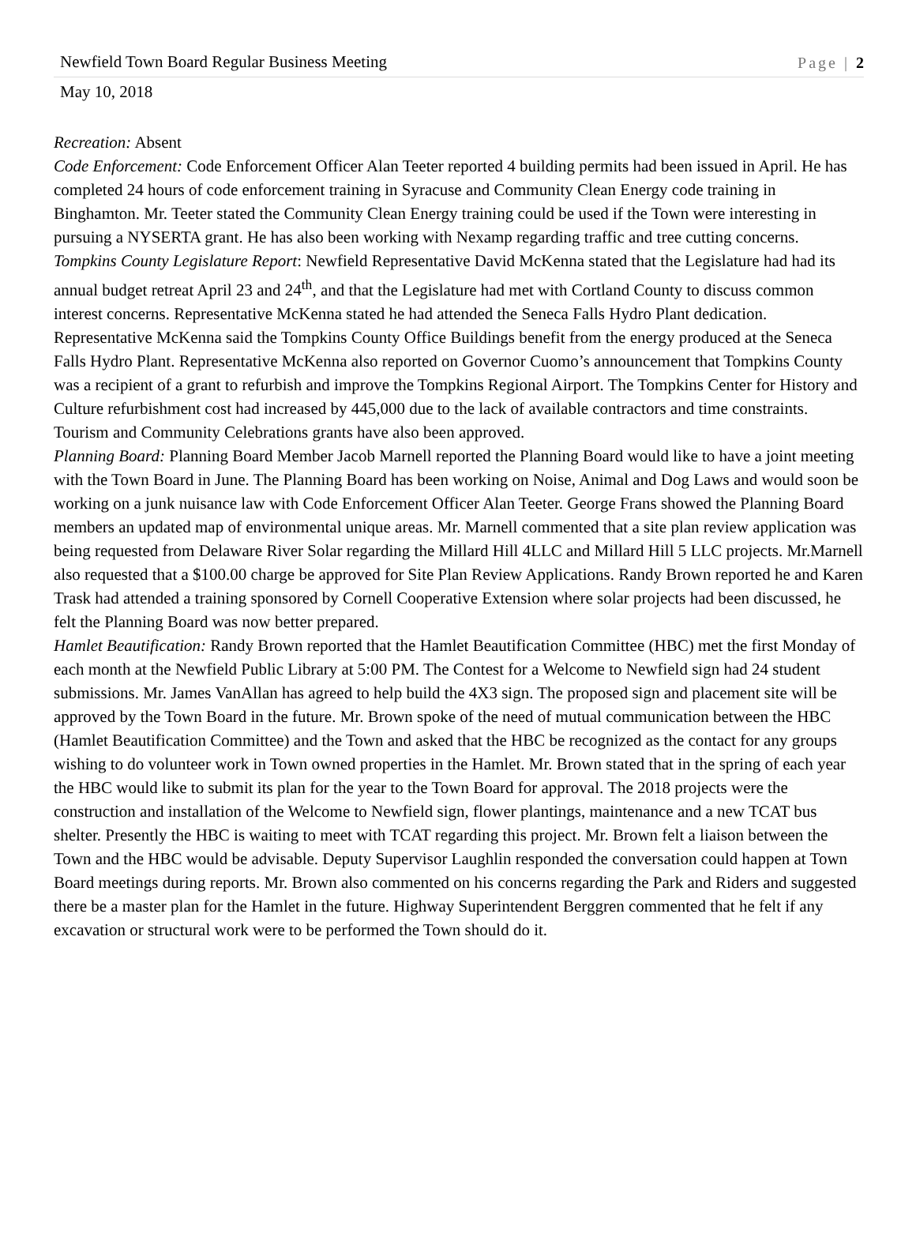Newfield Town Board Regular Business Meeting Page | 2
May 10, 2018
Recreation: Absent
Code Enforcement: Code Enforcement Officer Alan Teeter reported 4 building permits had been issued in April. He has completed 24 hours of code enforcement training in Syracuse and Community Clean Energy code training in Binghamton. Mr. Teeter stated the Community Clean Energy training could be used if the Town were interesting in pursuing a NYSERTA grant. He has also been working with Nexamp regarding traffic and tree cutting concerns.
Tompkins County Legislature Report: Newfield Representative David McKenna stated that the Legislature had had its annual budget retreat April 23 and 24<sup>th</sup>, and that the Legislature had met with Cortland County to discuss common interest concerns. Representative McKenna stated he had attended the Seneca Falls Hydro Plant dedication. Representative McKenna said the Tompkins County Office Buildings benefit from the energy produced at the Seneca Falls Hydro Plant. Representative McKenna also reported on Governor Cuomo’s announcement that Tompkins County was a recipient of a grant to refurbish and improve the Tompkins Regional Airport. The Tompkins Center for History and Culture refurbishment cost had increased by 445,000 due to the lack of available contractors and time constraints. Tourism and Community Celebrations grants have also been approved.
Planning Board: Planning Board Member Jacob Marnell reported the Planning Board would like to have a joint meeting with the Town Board in June. The Planning Board has been working on Noise, Animal and Dog Laws and would soon be working on a junk nuisance law with Code Enforcement Officer Alan Teeter. George Frans showed the Planning Board members an updated map of environmental unique areas. Mr. Marnell commented that a site plan review application was being requested from Delaware River Solar regarding the Millard Hill 4LLC and Millard Hill 5 LLC projects. Mr.Marnell also requested that a $100.00 charge be approved for Site Plan Review Applications. Randy Brown reported he and Karen Trask had attended a training sponsored by Cornell Cooperative Extension where solar projects had been discussed, he felt the Planning Board was now better prepared.
Hamlet Beautification: Randy Brown reported that the Hamlet Beautification Committee (HBC) met the first Monday of each month at the Newfield Public Library at 5:00 PM. The Contest for a Welcome to Newfield sign had 24 student submissions. Mr. James VanAllan has agreed to help build the 4X3 sign. The proposed sign and placement site will be approved by the Town Board in the future. Mr. Brown spoke of the need of mutual communication between the HBC (Hamlet Beautification Committee) and the Town and asked that the HBC be recognized as the contact for any groups wishing to do volunteer work in Town owned properties in the Hamlet. Mr. Brown stated that in the spring of each year the HBC would like to submit its plan for the year to the Town Board for approval. The 2018 projects were the construction and installation of the Welcome to Newfield sign, flower plantings, maintenance and a new TCAT bus shelter. Presently the HBC is waiting to meet with TCAT regarding this project. Mr. Brown felt a liaison between the Town and the HBC would be advisable. Deputy Supervisor Laughlin responded the conversation could happen at Town Board meetings during reports. Mr. Brown also commented on his concerns regarding the Park and Riders and suggested there be a master plan for the Hamlet in the future. Highway Superintendent Berggren commented that he felt if any excavation or structural work were to be performed the Town should do it.